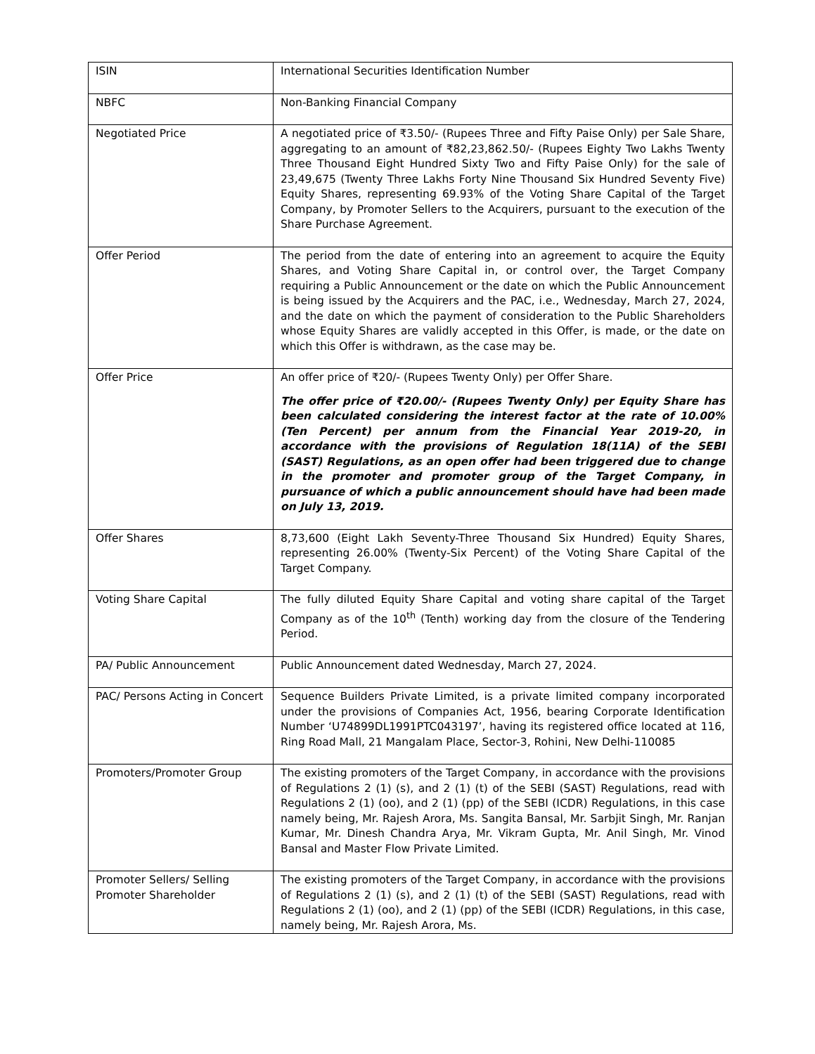| ISIN | International Securities Identification Number |
| NBFC | Non-Banking Financial Company |
| Negotiated Price | A negotiated price of ₹3.50/- (Rupees Three and Fifty Paise Only) per Sale Share, aggregating to an amount of ₹82,23,862.50/- (Rupees Eighty Two Lakhs Twenty Three Thousand Eight Hundred Sixty Two and Fifty Paise Only) for the sale of 23,49,675 (Twenty Three Lakhs Forty Nine Thousand Six Hundred Seventy Five) Equity Shares, representing 69.93% of the Voting Share Capital of the Target Company, by Promoter Sellers to the Acquirers, pursuant to the execution of the Share Purchase Agreement. |
| Offer Period | The period from the date of entering into an agreement to acquire the Equity Shares, and Voting Share Capital in, or control over, the Target Company requiring a Public Announcement or the date on which the Public Announcement is being issued by the Acquirers and the PAC, i.e., Wednesday, March 27, 2024, and the date on which the payment of consideration to the Public Shareholders whose Equity Shares are validly accepted in this Offer, is made, or the date on which this Offer is withdrawn, as the case may be. |
| Offer Price | An offer price of ₹20/- (Rupees Twenty Only) per Offer Share. The offer price of ₹20.00/- (Rupees Twenty Only) per Equity Share has been calculated considering the interest factor at the rate of 10.00% (Ten Percent) per annum from the Financial Year 2019-20, in accordance with the provisions of Regulation 18(11A) of the SEBI (SAST) Regulations, as an open offer had been triggered due to change in the promoter and promoter group of the Target Company, in pursuance of which a public announcement should have had been made on July 13, 2019. |
| Offer Shares | 8,73,600 (Eight Lakh Seventy-Three Thousand Six Hundred) Equity Shares, representing 26.00% (Twenty-Six Percent) of the Voting Share Capital of the Target Company. |
| Voting Share Capital | The fully diluted Equity Share Capital and voting share capital of the Target Company as of the 10<sup>th</sup> (Tenth) working day from the closure of the Tendering Period. |
| PA/ Public Announcement | Public Announcement dated Wednesday, March 27, 2024. |
| PAC/ Persons Acting in Concert | Sequence Builders Private Limited, is a private limited company incorporated under the provisions of Companies Act, 1956, bearing Corporate Identification Number ‘U74899DL1991PTC043197’, having its registered office located at 116, Ring Road Mall, 21 Mangalam Place, Sector-3, Rohini, New Delhi-110085 |
| Promoters/Promoter Group | The existing promoters of the Target Company, in accordance with the provisions of Regulations 2 (1) (s), and 2 (1) (t) of the SEBI (SAST) Regulations, read with Regulations 2 (1) (oo), and 2 (1) (pp) of the SEBI (ICDR) Regulations, in this case namely being, Mr. Rajesh Arora, Ms. Sangita Bansal, Mr. Sarbjit Singh, Mr. Ranjan Kumar, Mr. Dinesh Chandra Arya, Mr. Vikram Gupta, Mr. Anil Singh, Mr. Vinod Bansal and Master Flow Private Limited. |
| Promoter Sellers/ Selling Promoter Shareholder | The existing promoters of the Target Company, in accordance with the provisions of Regulations 2 (1) (s), and 2 (1) (t) of the SEBI (SAST) Regulations, read with Regulations 2 (1) (oo), and 2 (1) (pp) of the SEBI (ICDR) Regulations, in this case, namely being, Mr. Rajesh Arora, Ms. |